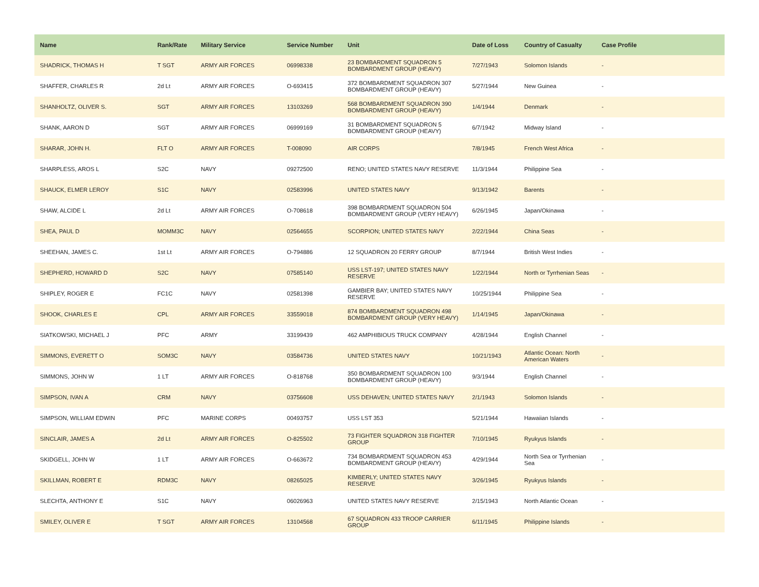| Name | Rank/Rate | Military Service | Service Number | Unit | Date of Loss | Country of Casualty | Case Profile |
| --- | --- | --- | --- | --- | --- | --- | --- |
| SHADRICK, THOMAS H | T SGT | ARMY AIR FORCES | 06998338 | 23 BOMBARDMENT SQUADRON 5 BOMBARDMENT GROUP (HEAVY) | 7/27/1943 | Solomon Islands | - |
| SHAFFER, CHARLES R | 2d Lt | ARMY AIR FORCES | O-693415 | 372 BOMBARDMENT SQUADRON 307 BOMBARDMENT GROUP (HEAVY) | 5/27/1944 | New Guinea | - |
| SHANHOLTZ, OLIVER S. | SGT | ARMY AIR FORCES | 13103269 | 568 BOMBARDMENT SQUADRON 390 BOMBARDMENT GROUP (HEAVY) | 1/4/1944 | Denmark | - |
| SHANK, AARON D | SGT | ARMY AIR FORCES | 06999169 | 31 BOMBARDMENT SQUADRON 5 BOMBARDMENT GROUP (HEAVY) | 6/7/1942 | Midway Island | - |
| SHARAR, JOHN H. | FLT O | ARMY AIR FORCES | T-008090 | AIR CORPS | 7/8/1945 | French West Africa | - |
| SHARPLESS, AROS L | S2C | NAVY | 09272500 | RENO; UNITED STATES NAVY RESERVE | 11/3/1944 | Philippine Sea | - |
| SHAUCK, ELMER LEROY | S1C | NAVY | 02583996 | UNITED STATES NAVY | 9/13/1942 | Barents | - |
| SHAW, ALCIDE L | 2d Lt | ARMY AIR FORCES | O-708618 | 398 BOMBARDMENT SQUADRON 504 BOMBARDMENT GROUP (VERY HEAVY) | 6/26/1945 | Japan/Okinawa | - |
| SHEA, PAUL D | MOMM3C | NAVY | 02564655 | SCORPION; UNITED STATES NAVY | 2/22/1944 | China Seas | - |
| SHEEHAN, JAMES C. | 1st Lt | ARMY AIR FORCES | O-794886 | 12 SQUADRON 20 FERRY GROUP | 8/7/1944 | British West Indies | - |
| SHEPHERD, HOWARD D | S2C | NAVY | 07585140 | USS LST-197; UNITED STATES NAVY RESERVE | 1/22/1944 | North or Tyrrhenian Seas | - |
| SHIPLEY, ROGER E | FC1C | NAVY | 02581398 | GAMBIER BAY; UNITED STATES NAVY RESERVE | 10/25/1944 | Philippine Sea | - |
| SHOOK, CHARLES E | CPL | ARMY AIR FORCES | 33559018 | 874 BOMBARDMENT SQUADRON 498 BOMBARDMENT GROUP (VERY HEAVY) | 1/14/1945 | Japan/Okinawa | - |
| SIATKOWSKI, MICHAEL J | PFC | ARMY | 33199439 | 462 AMPHIBIOUS TRUCK COMPANY | 4/28/1944 | English Channel | - |
| SIMMONS, EVERETT O | SOM3C | NAVY | 03584736 | UNITED STATES NAVY | 10/21/1943 | Atlantic Ocean: North American Waters | - |
| SIMMONS, JOHN W | 1 LT | ARMY AIR FORCES | O-818768 | 350 BOMBARDMENT SQUADRON 100 BOMBARDMENT GROUP (HEAVY) | 9/3/1944 | English Channel | - |
| SIMPSON, IVAN A | CRM | NAVY | 03756608 | USS DEHAVEN; UNITED STATES NAVY | 2/1/1943 | Solomon Islands | - |
| SIMPSON, WILLIAM EDWIN | PFC | MARINE CORPS | 00493757 | USS LST 353 | 5/21/1944 | Hawaiian Islands | - |
| SINCLAIR, JAMES A | 2d Lt | ARMY AIR FORCES | O-825502 | 73 FIGHTER SQUADRON 318 FIGHTER GROUP | 7/10/1945 | Ryukyus Islands | - |
| SKIDGELL, JOHN W | 1 LT | ARMY AIR FORCES | O-663672 | 734 BOMBARDMENT SQUADRON 453 BOMBARDMENT GROUP (HEAVY) | 4/29/1944 | North Sea or Tyrrhenian Sea | - |
| SKILLMAN, ROBERT E | RDM3C | NAVY | 08265025 | KIMBERLY; UNITED STATES NAVY RESERVE | 3/26/1945 | Ryukyus Islands | - |
| SLECHTA, ANTHONY E | S1C | NAVY | 06026963 | UNITED STATES NAVY RESERVE | 2/15/1943 | North Atlantic Ocean | - |
| SMILEY, OLIVER E | T SGT | ARMY AIR FORCES | 13104568 | 67 SQUADRON 433 TROOP CARRIER GROUP | 6/11/1945 | Philippine Islands | - |